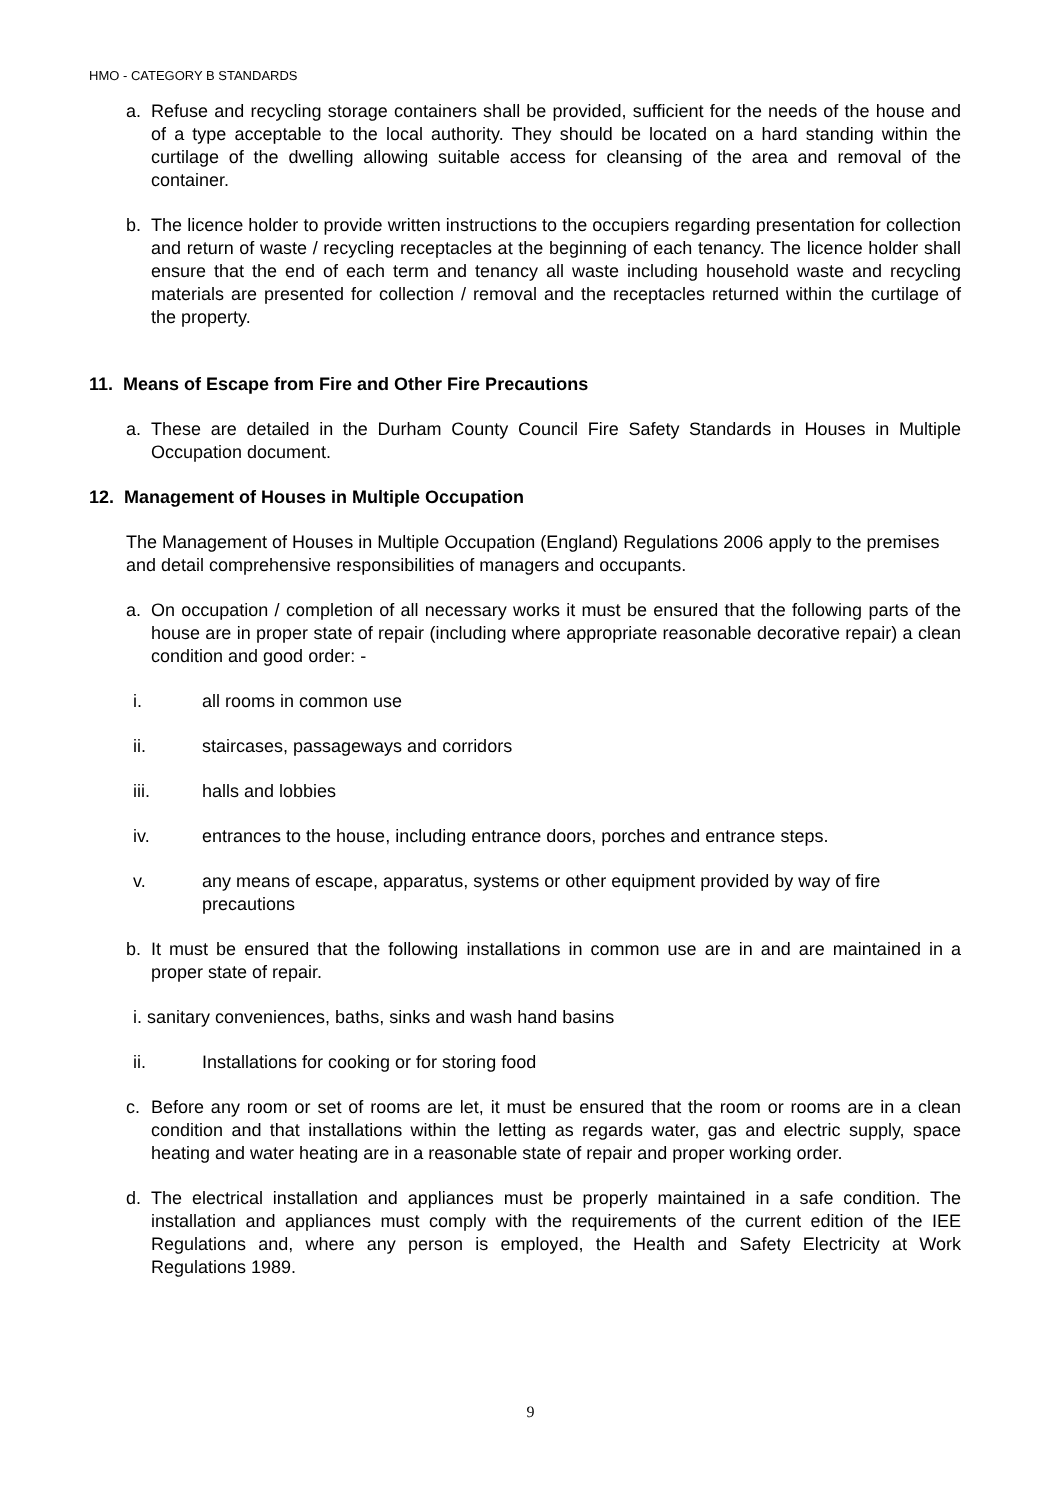HMO - CATEGORY B STANDARDS
a. Refuse and recycling storage containers shall be provided, sufficient for the needs of the house and of a type acceptable to the local authority. They should be located on a hard standing within the curtilage of the dwelling allowing suitable access for cleansing of the area and removal of the container.
b. The licence holder to provide written instructions to the occupiers regarding presentation for collection and return of waste / recycling receptacles at the beginning of each tenancy. The licence holder shall ensure that the end of each term and tenancy all waste including household waste and recycling materials are presented for collection / removal and the receptacles returned within the curtilage of the property.
11. Means of Escape from Fire and Other Fire Precautions
a. These are detailed in the Durham County Council Fire Safety Standards in Houses in Multiple Occupation document.
12. Management of Houses in Multiple Occupation
The Management of Houses in Multiple Occupation (England) Regulations 2006 apply to the premises and detail comprehensive responsibilities of managers and occupants.
a. On occupation / completion of all necessary works it must be ensured that the following parts of the house are in proper state of repair (including where appropriate reasonable decorative repair) a clean condition and good order: -
i. all rooms in common use
ii. staircases, passageways and corridors
iii. halls and lobbies
iv. entrances to the house, including entrance doors, porches and entrance steps.
v. any means of escape, apparatus, systems or other equipment provided by way of fire precautions
b. It must be ensured that the following installations in common use are in and are maintained in a proper state of repair.
i. sanitary conveniences, baths, sinks and wash hand basins
ii. Installations for cooking or for storing food
c. Before any room or set of rooms are let, it must be ensured that the room or rooms are in a clean condition and that installations within the letting as regards water, gas and electric supply, space heating and water heating are in a reasonable state of repair and proper working order.
d. The electrical installation and appliances must be properly maintained in a safe condition. The installation and appliances must comply with the requirements of the current edition of the IEE Regulations and, where any person is employed, the Health and Safety Electricity at Work Regulations 1989.
9